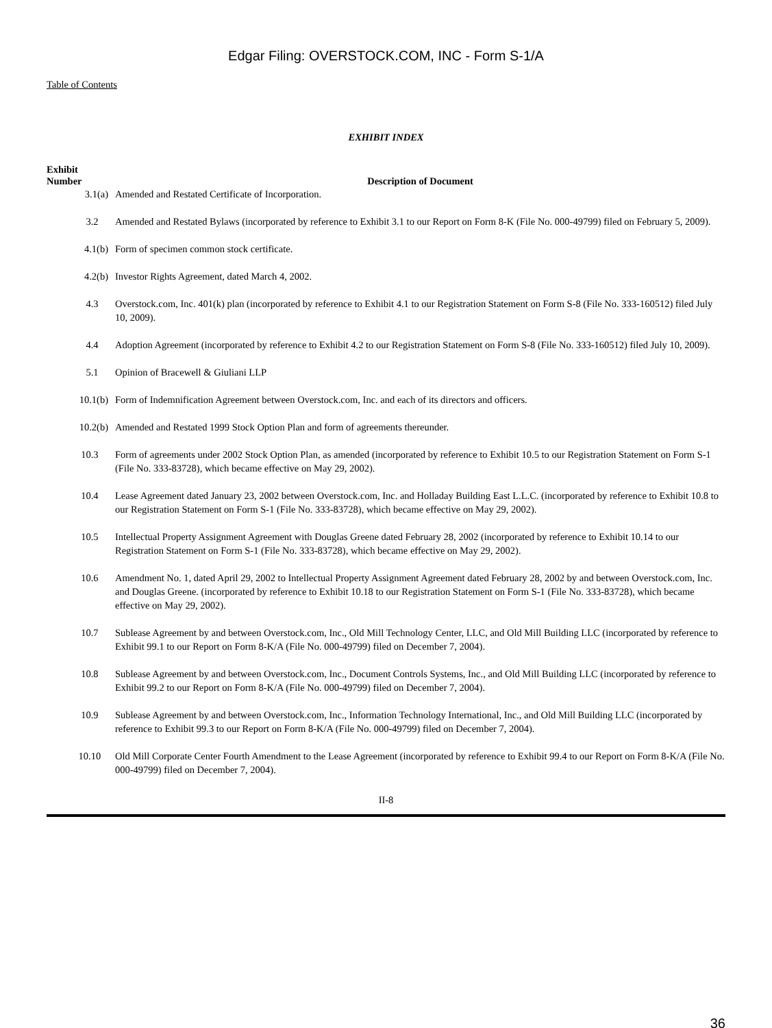Edgar Filing: OVERSTOCK.COM, INC - Form S-1/A
Table of Contents
EXHIBIT INDEX
| Exhibit Number | Description of Document |
| --- | --- |
| 3.1(a) | Amended and Restated Certificate of Incorporation. |
| 3.2 | Amended and Restated Bylaws (incorporated by reference to Exhibit 3.1 to our Report on Form 8-K (File No. 000-49799) filed on February 5, 2009). |
| 4.1(b) | Form of specimen common stock certificate. |
| 4.2(b) | Investor Rights Agreement, dated March 4, 2002. |
| 4.3 | Overstock.com, Inc. 401(k) plan (incorporated by reference to Exhibit 4.1 to our Registration Statement on Form S-8 (File No. 333-160512) filed July 10, 2009). |
| 4.4 | Adoption Agreement (incorporated by reference to Exhibit 4.2 to our Registration Statement on Form S-8 (File No. 333-160512) filed July 10, 2009). |
| 5.1 | Opinion of Bracewell & Giuliani LLP |
| 10.1(b) | Form of Indemnification Agreement between Overstock.com, Inc. and each of its directors and officers. |
| 10.2(b) | Amended and Restated 1999 Stock Option Plan and form of agreements thereunder. |
| 10.3 | Form of agreements under 2002 Stock Option Plan, as amended (incorporated by reference to Exhibit 10.5 to our Registration Statement on Form S-1 (File No. 333-83728), which became effective on May 29, 2002). |
| 10.4 | Lease Agreement dated January 23, 2002 between Overstock.com, Inc. and Holladay Building East L.L.C. (incorporated by reference to Exhibit 10.8 to our Registration Statement on Form S-1 (File No. 333-83728), which became effective on May 29, 2002). |
| 10.5 | Intellectual Property Assignment Agreement with Douglas Greene dated February 28, 2002 (incorporated by reference to Exhibit 10.14 to our Registration Statement on Form S-1 (File No. 333-83728), which became effective on May 29, 2002). |
| 10.6 | Amendment No. 1, dated April 29, 2002 to Intellectual Property Assignment Agreement dated February 28, 2002 by and between Overstock.com, Inc. and Douglas Greene. (incorporated by reference to Exhibit 10.18 to our Registration Statement on Form S-1 (File No. 333-83728), which became effective on May 29, 2002). |
| 10.7 | Sublease Agreement by and between Overstock.com, Inc., Old Mill Technology Center, LLC, and Old Mill Building LLC (incorporated by reference to Exhibit 99.1 to our Report on Form 8-K/A (File No. 000-49799) filed on December 7, 2004). |
| 10.8 | Sublease Agreement by and between Overstock.com, Inc., Document Controls Systems, Inc., and Old Mill Building LLC (incorporated by reference to Exhibit 99.2 to our Report on Form 8-K/A (File No. 000-49799) filed on December 7, 2004). |
| 10.9 | Sublease Agreement by and between Overstock.com, Inc., Information Technology International, Inc., and Old Mill Building LLC (incorporated by reference to Exhibit 99.3 to our Report on Form 8-K/A (File No. 000-49799) filed on December 7, 2004). |
| 10.10 | Old Mill Corporate Center Fourth Amendment to the Lease Agreement (incorporated by reference to Exhibit 99.4 to our Report on Form 8-K/A (File No. 000-49799) filed on December 7, 2004). |
II-8
36